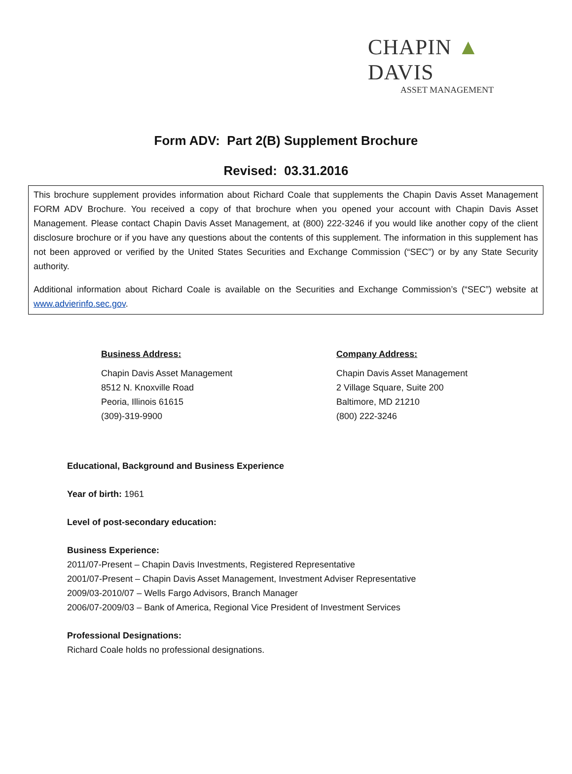CHAPIN ▲ DAVIS
ASSET MANAGEMENT
Form ADV: Part 2(B) Supplement Brochure
Revised: 03.31.2016
This brochure supplement provides information about Richard Coale that supplements the Chapin Davis Asset Management FORM ADV Brochure. You received a copy of that brochure when you opened your account with Chapin Davis Asset Management. Please contact Chapin Davis Asset Management, at (800) 222-3246 if you would like another copy of the client disclosure brochure or if you have any questions about the contents of this supplement. The information in this supplement has not been approved or verified by the United States Securities and Exchange Commission (“SEC”) or by any State Security authority.
Additional information about Richard Coale is available on the Securities and Exchange Commission’s (“SEC”) website at www.advierinfo.sec.gov.
Business Address:
Chapin Davis Asset Management
8512 N. Knoxville Road
Peoria, Illinois 61615
(309)-319-9900
Company Address:
Chapin Davis Asset Management
2 Village Square, Suite 200
Baltimore, MD 21210
(800) 222-3246
Educational, Background and Business Experience
Year of birth: 1961
Level of post-secondary education:
Business Experience:
2011/07-Present – Chapin Davis Investments, Registered Representative
2001/07-Present – Chapin Davis Asset Management, Investment Adviser Representative
2009/03-2010/07 – Wells Fargo Advisors, Branch Manager
2006/07-2009/03 – Bank of America, Regional Vice President of Investment Services
Professional Designations:
Richard Coale holds no professional designations.